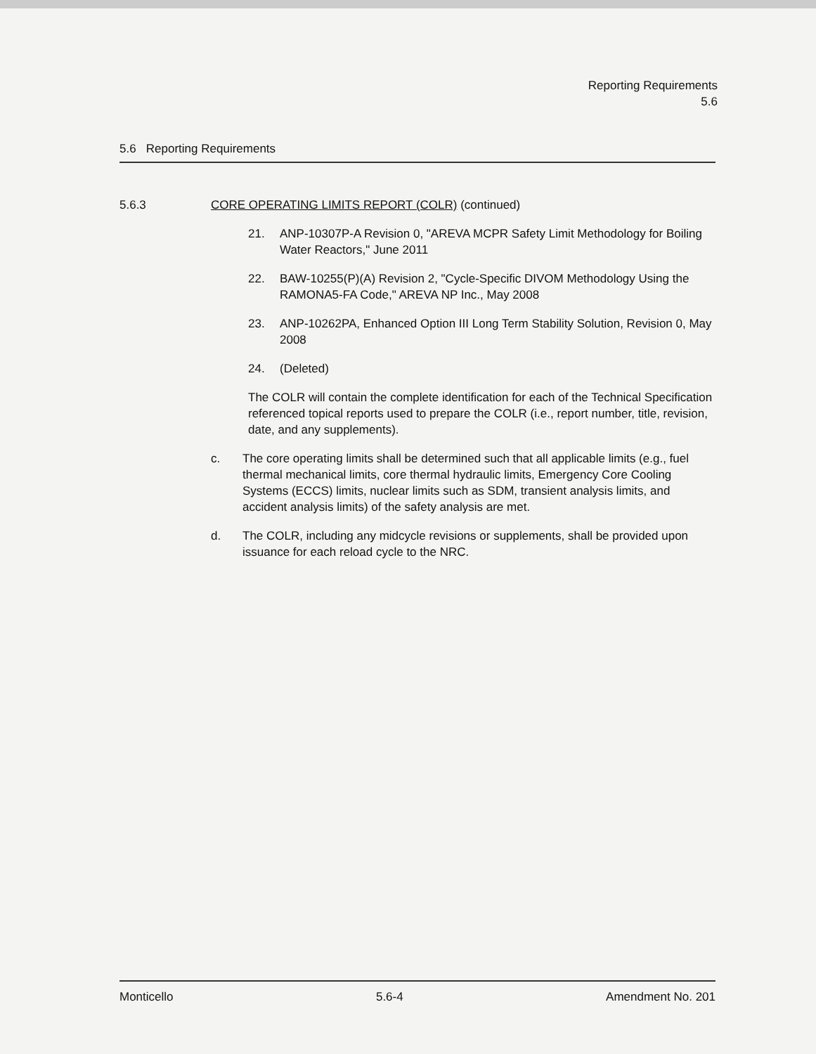Reporting Requirements
5.6
5.6 Reporting Requirements
5.6.3 CORE OPERATING LIMITS REPORT (COLR) (continued)
21. ANP-10307P-A Revision 0, "AREVA MCPR Safety Limit Methodology for Boiling Water Reactors," June 2011
22. BAW-10255(P)(A) Revision 2, "Cycle-Specific DIVOM Methodology Using the RAMONA5-FA Code," AREVA NP Inc., May 2008
23. ANP-10262PA, Enhanced Option III Long Term Stability Solution, Revision 0, May 2008
24. (Deleted)
The COLR will contain the complete identification for each of the Technical Specification referenced topical reports used to prepare the COLR (i.e., report number, title, revision, date, and any supplements).
c. The core operating limits shall be determined such that all applicable limits (e.g., fuel thermal mechanical limits, core thermal hydraulic limits, Emergency Core Cooling Systems (ECCS) limits, nuclear limits such as SDM, transient analysis limits, and accident analysis limits) of the safety analysis are met.
d. The COLR, including any midcycle revisions or supplements, shall be provided upon issuance for each reload cycle to the NRC.
Monticello 5.6-4 Amendment No. 201